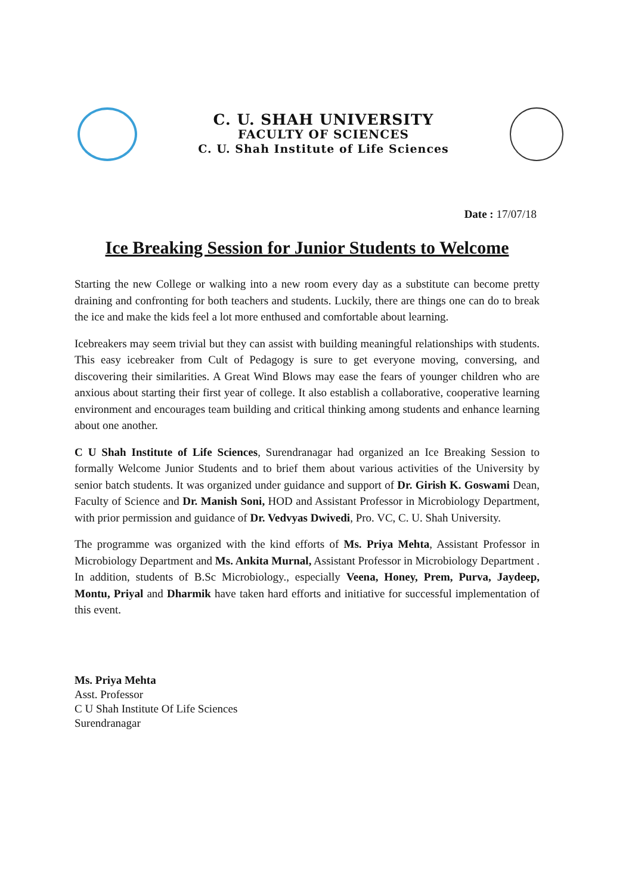C. U. SHAH UNIVERSITY
FACULTY OF SCIENCES
C. U. Shah Institute of Life Sciences
Date : 17/07/18
Ice Breaking Session for Junior Students to Welcome
Starting the new College or walking into a new room every day as a substitute can become pretty draining and confronting for both teachers and students. Luckily, there are things one can do to break the ice and make the kids feel a lot more enthused and comfortable about learning.
Icebreakers may seem trivial but they can assist with building meaningful relationships with students. This easy icebreaker from Cult of Pedagogy is sure to get everyone moving, conversing, and discovering their similarities. A Great Wind Blows may ease the fears of younger children who are anxious about starting their first year of college. It also establish a collaborative, cooperative learning environment and encourages team building and critical thinking among students and enhance learning about one another.
C U Shah Institute of Life Sciences, Surendranagar had organized an Ice Breaking Session to formally Welcome Junior Students and to brief them about various activities of the University by senior batch students. It was organized under guidance and support of Dr. Girish K. Goswami Dean, Faculty of Science and Dr. Manish Soni, HOD and Assistant Professor in Microbiology Department, with prior permission and guidance of Dr. Vedvyas Dwivedi, Pro. VC, C. U. Shah University.
The programme was organized with the kind efforts of Ms. Priya Mehta, Assistant Professor in Microbiology Department and Ms. Ankita Murnal, Assistant Professor in Microbiology Department . In addition, students of B.Sc Microbiology., especially Veena, Honey, Prem, Purva, Jaydeep, Montu, Priyal and Dharmik have taken hard efforts and initiative for successful implementation of this event.
Ms. Priya Mehta
Asst. Professor
C U Shah Institute Of Life Sciences
Surendranagar